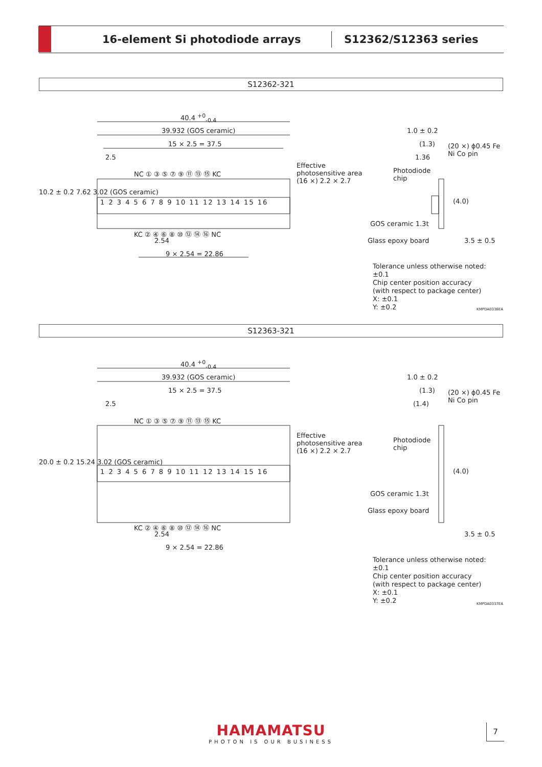16-element Si photodiode arrays
S12362/S12363 series
S12362-321
40.4 <sup>+0</sup><sub>-0.4</sub>
39.932 (GOS ceramic)
15 × 2.5 = 37.5
2.5
NC ① ③ ⑤ ⑦ ⑨ ⑪ ⑬ ⑮ KC
1 2 3 4 5 6 7 8 9 10 11 12 13 14 15 16
KC ② ④ ⑥ ⑧ ⑩ ⑫ ⑭ ⑯ NC
2.54
9 × 2.54 = 22.86
10.2 ± 0.2 7.62 3.02 (GOS ceramic)
Effective
photosensitive area
(16 ×) 2.2 × 2.7
1.0 ± 0.2
(1.3)
1.36
(20 ×) ϕ0.45 Fe Ni Co pin
Photodiode
chip
(4.0)
GOS ceramic 1.3t
Glass epoxy board 3.5 ± 0.5
Tolerance unless otherwise noted: ±0.1
Chip center position accuracy
(with respect to package center)
X: ±0.1
Y: ±0.2
KMPDA0336EA
S12363-321
40.4 <sup>+0</sup><sub>-0.4</sub>
39.932 (GOS ceramic)
15 × 2.5 = 37.5
2.5
NC ① ③ ⑤ ⑦ ⑨ ⑪ ⑬ ⑮ KC
1 2 3 4 5 6 7 8 9 10 11 12 13 14 15 16
KC ② ④ ⑥ ⑧ ⑩ ⑫ ⑭ ⑯ NC
2.54
9 × 2.54 = 22.86
20.0 ± 0.2 15.24 3.02 (GOS ceramic)
Effective
photosensitive area
(16 ×) 2.2 × 2.7
1.0 ± 0.2
(1.3)
(1.4)
(20 ×) ϕ0.45 Fe Ni Co pin
Photodiode
chip
(4.0)
GOS ceramic 1.3t
Glass epoxy board
3.5 ± 0.5
Tolerance unless otherwise noted: ±0.1
Chip center position accuracy
(with respect to package center)
X: ±0.1
Y: ±0.2
KMPDA0337EA
HAMAMATSU
PHOTON IS OUR BUSINESS
7